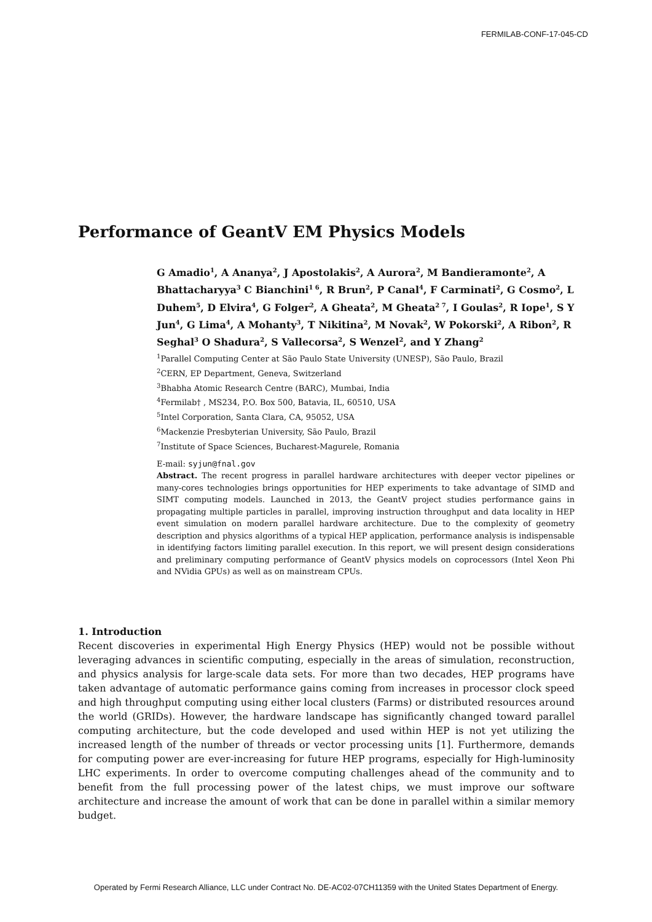FERMILAB-CONF-17-045-CD
Performance of GeantV EM Physics Models
G Amadio<sup>1</sup>, A Ananya<sup>2</sup>, J Apostolakis<sup>2</sup>, A Aurora<sup>2</sup>, M Bandieramonte<sup>2</sup>, A Bhattacharyya<sup>3</sup> C Bianchini<sup>1 6</sup>, R Brun<sup>2</sup>, P Canal<sup>4</sup>, F Carminati<sup>2</sup>, G Cosmo<sup>2</sup>, L Duhem<sup>5</sup>, D Elvira<sup>4</sup>, G Folger<sup>2</sup>, A Gheata<sup>2</sup>, M Gheata<sup>2 7</sup>, I Goulas<sup>2</sup>, R Iope<sup>1</sup>, S Y Jun<sup>4</sup>, G Lima<sup>4</sup>, A Mohanty<sup>3</sup>, T Nikitina<sup>2</sup>, M Novak<sup>2</sup>, W Pokorski<sup>2</sup>, A Ribon<sup>2</sup>, R Seghal<sup>3</sup> O Shadura<sup>2</sup>, S Vallecorsa<sup>2</sup>, S Wenzel<sup>2</sup>, and Y Zhang<sup>2</sup>
<sup>1</sup> Parallel Computing Center at São Paulo State University (UNESP), São Paulo, Brazil
<sup>2</sup> CERN, EP Department, Geneva, Switzerland
<sup>3</sup> Bhabha Atomic Research Centre (BARC), Mumbai, India
<sup>4</sup> Fermilab† , MS234, P.O. Box 500, Batavia, IL, 60510, USA
<sup>5</sup> Intel Corporation, Santa Clara, CA, 95052, USA
<sup>6</sup> Mackenzie Presbyterian University, São Paulo, Brazil
<sup>7</sup> Institute of Space Sciences, Bucharest-Magurele, Romania
E-mail: syjun@fnal.gov
Abstract. The recent progress in parallel hardware architectures with deeper vector pipelines or many-cores technologies brings opportunities for HEP experiments to take advantage of SIMD and SIMT computing models. Launched in 2013, the GeantV project studies performance gains in propagating multiple particles in parallel, improving instruction throughput and data locality in HEP event simulation on modern parallel hardware architecture. Due to the complexity of geometry description and physics algorithms of a typical HEP application, performance analysis is indispensable in identifying factors limiting parallel execution. In this report, we will present design considerations and preliminary computing performance of GeantV physics models on coprocessors (Intel Xeon Phi and NVidia GPUs) as well as on mainstream CPUs.
1. Introduction
Recent discoveries in experimental High Energy Physics (HEP) would not be possible without leveraging advances in scientific computing, especially in the areas of simulation, reconstruction, and physics analysis for large-scale data sets. For more than two decades, HEP programs have taken advantage of automatic performance gains coming from increases in processor clock speed and high throughput computing using either local clusters (Farms) or distributed resources around the world (GRIDs). However, the hardware landscape has significantly changed toward parallel computing architecture, but the code developed and used within HEP is not yet utilizing the increased length of the number of threads or vector processing units [1]. Furthermore, demands for computing power are ever-increasing for future HEP programs, especially for High-luminosity LHC experiments. In order to overcome computing challenges ahead of the community and to benefit from the full processing power of the latest chips, we must improve our software architecture and increase the amount of work that can be done in parallel within a similar memory budget.
Operated by Fermi Research Alliance, LLC under Contract No. DE-AC02-07CH11359 with the United States Department of Energy.